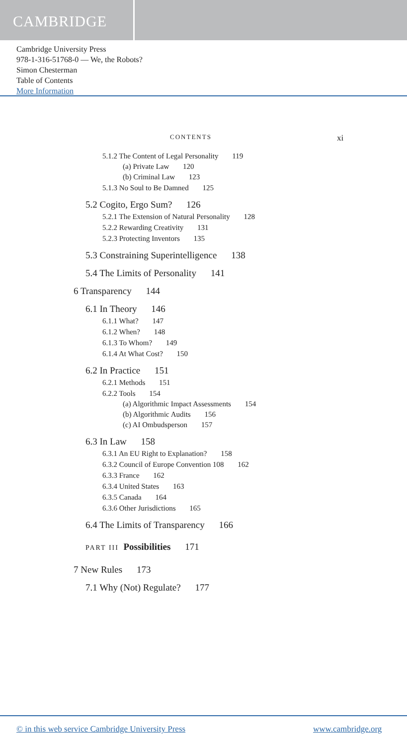CAMBRIDGE
Cambridge University Press
978-1-316-51768-0 — We, the Robots?
Simon Chesterman
Table of Contents
More Information
CONTENTS xi
5.1.2 The Content of Legal Personality 119
(a) Private Law 120
(b) Criminal Law 123
5.1.3 No Soul to Be Damned 125
5.2 Cogito, Ergo Sum? 126
5.2.1 The Extension of Natural Personality 128
5.2.2 Rewarding Creativity 131
5.2.3 Protecting Inventors 135
5.3 Constraining Superintelligence 138
5.4 The Limits of Personality 141
6 Transparency 144
6.1 In Theory 146
6.1.1 What? 147
6.1.2 When? 148
6.1.3 To Whom? 149
6.1.4 At What Cost? 150
6.2 In Practice 151
6.2.1 Methods 151
6.2.2 Tools 154
(a) Algorithmic Impact Assessments 154
(b) Algorithmic Audits 156
(c) AI Ombudsperson 157
6.3 In Law 158
6.3.1 An EU Right to Explanation? 158
6.3.2 Council of Europe Convention 108 162
6.3.3 France 162
6.3.4 United States 163
6.3.5 Canada 164
6.3.6 Other Jurisdictions 165
6.4 The Limits of Transparency 166
PART III Possibilities 171
7 New Rules 173
7.1 Why (Not) Regulate? 177
© in this web service Cambridge University Press www.cambridge.org